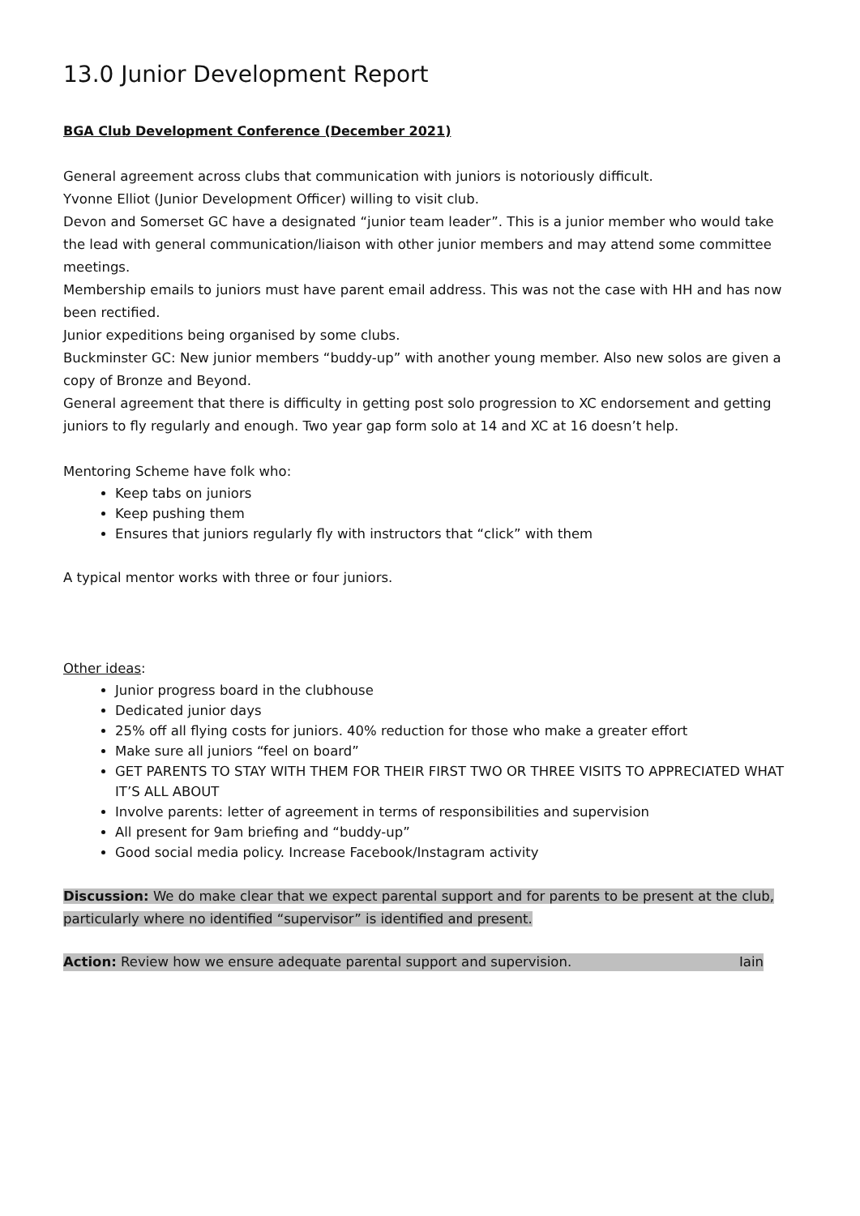13.0 Junior Development Report
BGA Club Development Conference (December 2021)
General agreement across clubs that communication with juniors is notoriously difficult.
Yvonne Elliot (Junior Development Officer) willing to visit club.
Devon and Somerset GC have a designated “junior team leader”. This is a junior member who would take the lead with general communication/liaison with other junior members and may attend some committee meetings.
Membership emails to juniors must have parent email address. This was not the case with HH and has now been rectified.
Junior expeditions being organised by some clubs.
Buckminster GC: New junior members “buddy-up” with another young member. Also new solos are given a copy of Bronze and Beyond.
General agreement that there is difficulty in getting post solo progression to XC endorsement and getting juniors to fly regularly and enough. Two year gap form solo at 14 and XC at 16 doesn’t help.
Mentoring Scheme have folk who:
Keep tabs on juniors
Keep pushing them
Ensures that juniors regularly fly with instructors that “click” with them
A typical mentor works with three or four juniors.
Other ideas:
Junior progress board in the clubhouse
Dedicated junior days
25% off all flying costs for juniors. 40% reduction for those who make a greater effort
Make sure all juniors “feel on board”
GET PARENTS TO STAY WITH THEM FOR THEIR FIRST TWO OR THREE VISITS TO APPRECIATED WHAT IT’S ALL ABOUT
Involve parents: letter of agreement in terms of responsibilities and supervision
All present for 9am briefing and “buddy-up”
Good social media policy. Increase Facebook/Instagram activity
Discussion: We do make clear that we expect parental support and for parents to be present at the club, particularly where no identified “supervisor” is identified and present.
Action: Review how we ensure adequate parental support and supervision. Iain